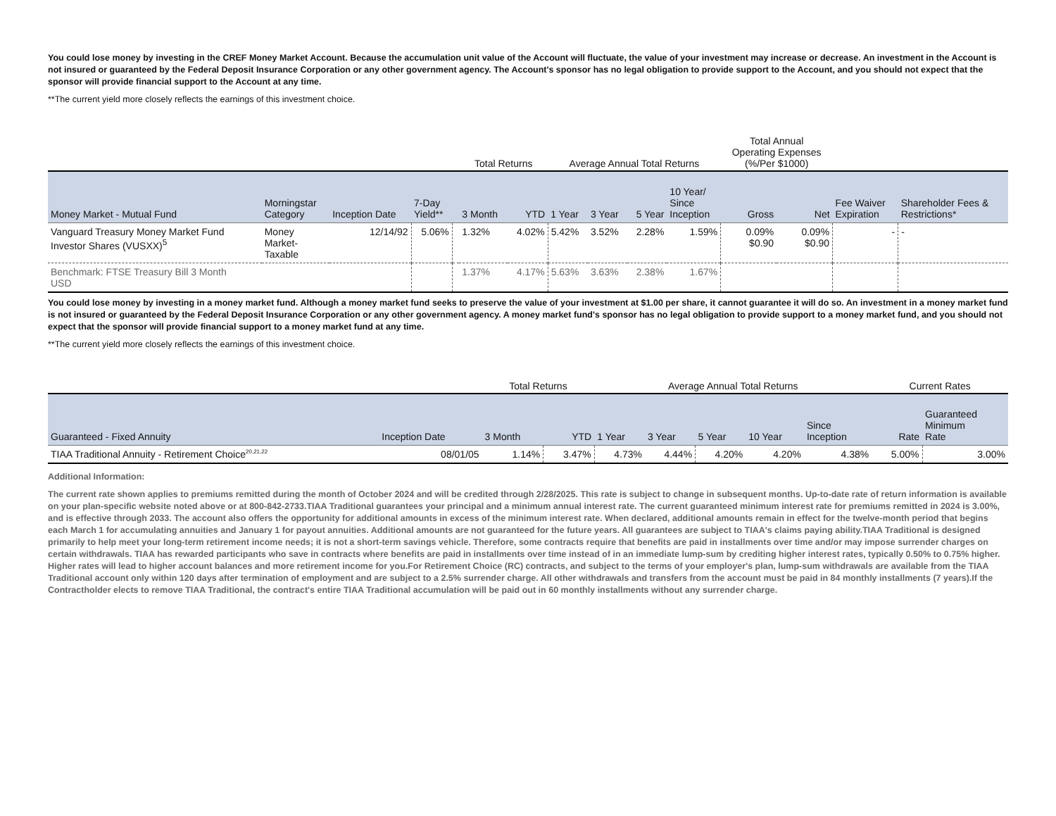You could lose money by investing in the CREF Money Market Account. Because the accumulation unit value of the Account will fluctuate, the value of your investment may increase or decrease. An investment in the Account is not insured or guaranteed by the Federal Deposit Insurance Corporation or any other government agency. The Account's sponsor has no legal obligation to provide support to the Account, and you should not expect that the sponsor will provide financial support to the Account at any time.
**The current yield more closely reflects the earnings of this investment choice.
| | | | | | Total Returns | | Average Annual Total Returns | | | | Total Annual Operating Expenses (%/Per $1000) | | | |
| Money Market - Mutual Fund | Morningstar Category | Inception Date | 7-Day Yield** | | 3 Month | YTD | 1 Year | 3 Year | 5 Year | 10 Year/ Since Inception | Gross | Net | Fee Waiver Expiration | Shareholder Fees & Restrictions* |
| Vanguard Treasury Money Market Fund Investor Shares (VUSXX)<sup>5</sup> | Money Market- Taxable | 12/14/92 | 5.06% | | 1.32% | 4.02% | 5.42% | 3.52% | 2.28% | 1.59% | 0.09% $0.90 | 0.09% $0.90 | - | - |
| Benchmark: FTSE Treasury Bill 3 Month USD | | | | | 1.37% | 4.17% | 5.63% | 3.63% | 2.38% | 1.67% | | | | |
You could lose money by investing in a money market fund. Although a money market fund seeks to preserve the value of your investment at $1.00 per share, it cannot guarantee it will do so. An investment in a money market fund is not insured or guaranteed by the Federal Deposit Insurance Corporation or any other government agency. A money market fund's sponsor has no legal obligation to provide support to a money market fund, and you should not expect that the sponsor will provide financial support to a money market fund at any time.
**The current yield more closely reflects the earnings of this investment choice.
| | | Total Returns | | Average Annual Total Returns | | | | | Current Rates | |
| Guaranteed - Fixed Annuity | Inception Date | 3 Month | YTD | 1 Year | 3 Year | 5 Year | 10 Year | Since Inception | Rate | Guaranteed Minimum Rate |
| TIAA Traditional Annuity - Retirement Choice<sup>20,21,22</sup> | 08/01/05 | 1.14% | 3.47% | 4.73% | 4.44% | 4.20% | 4.20% | 4.38% | 5.00% | 3.00% |
Additional Information:
The current rate shown applies to premiums remitted during the month of October 2024 and will be credited through 2/28/2025. This rate is subject to change in subsequent months. Up-to-date rate of return information is available on your plan-specific website noted above or at 800-842-2733.TIAA Traditional guarantees your principal and a minimum annual interest rate. The current guaranteed minimum interest rate for premiums remitted in 2024 is 3.00%, and is effective through 2033. The account also offers the opportunity for additional amounts in excess of the minimum interest rate. When declared, additional amounts remain in effect for the twelve-month period that begins each March 1 for accumulating annuities and January 1 for payout annuities. Additional amounts are not guaranteed for the future years. All guarantees are subject to TIAA's claims paying ability.TIAA Traditional is designed primarily to help meet your long-term retirement income needs; it is not a short-term savings vehicle. Therefore, some contracts require that benefits are paid in installments over time and/or may impose surrender charges on certain withdrawals. TIAA has rewarded participants who save in contracts where benefits are paid in installments over time instead of in an immediate lump-sum by crediting higher interest rates, typically 0.50% to 0.75% higher. Higher rates will lead to higher account balances and more retirement income for you.For Retirement Choice (RC) contracts, and subject to the terms of your employer's plan, lump-sum withdrawals are available from the TIAA Traditional account only within 120 days after termination of employment and are subject to a 2.5% surrender charge. All other withdrawals and transfers from the account must be paid in 84 monthly installments (7 years).If the Contractholder elects to remove TIAA Traditional, the contract's entire TIAA Traditional accumulation will be paid out in 60 monthly installments without any surrender charge.